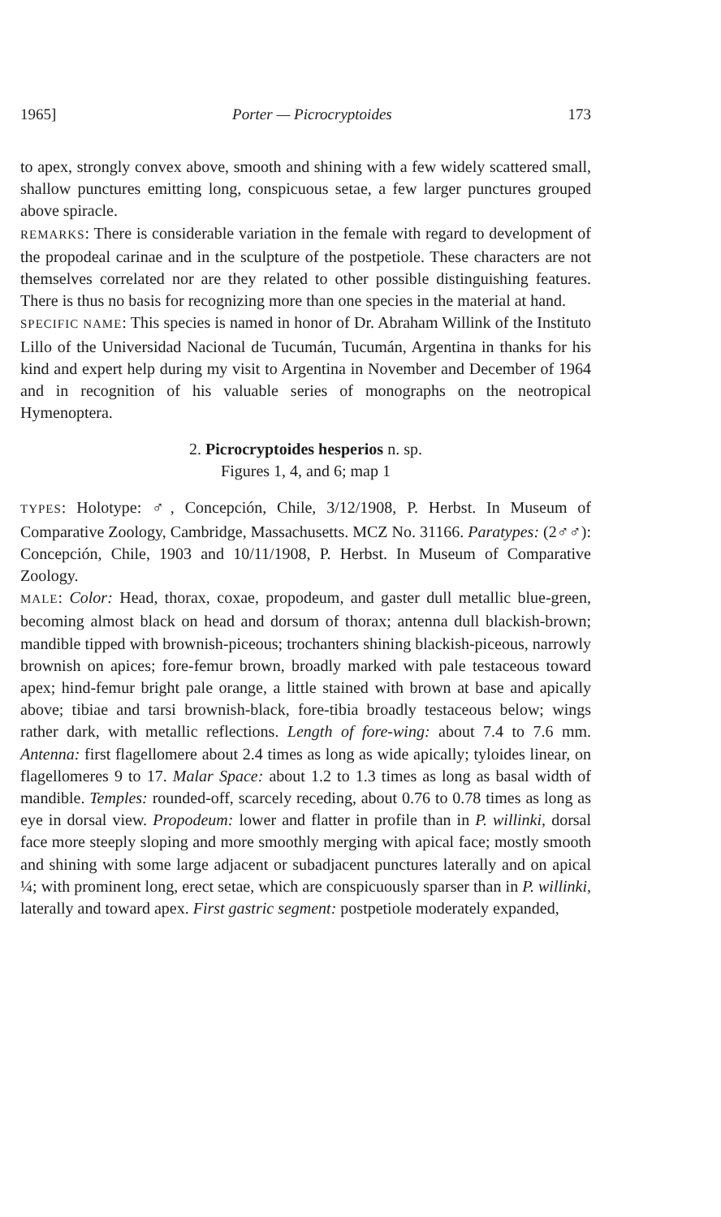1965] Porter — Picrocryptoides 173
to apex, strongly convex above, smooth and shining with a few widely scattered small, shallow punctures emitting long, conspicuous setae, a few larger punctures grouped above spiracle.
REMARKS: There is considerable variation in the female with regard to development of the propodeal carinae and in the sculpture of the postpetiole. These characters are not themselves correlated nor are they related to other possible distinguishing features. There is thus no basis for recognizing more than one species in the material at hand.
SPECIFIC NAME: This species is named in honor of Dr. Abraham Willink of the Instituto Lillo of the Universidad Nacional de Tucumán, Tucumán, Argentina in thanks for his kind and expert help during my visit to Argentina in November and December of 1964 and in recognition of his valuable series of monographs on the neotropical Hymenoptera.
2. Picrocryptoides hesperios n. sp.
Figures 1, 4, and 6; map 1
TYPES: Holotype: ♂, Concepción, Chile, 3/12/1908, P. Herbst. In Museum of Comparative Zoology, Cambridge, Massachusetts. MCZ No. 31166. Paratypes: (2♂♂): Concepción, Chile, 1903 and 10/11/1908, P. Herbst. In Museum of Comparative Zoology.
MALE: Color: Head, thorax, coxae, propodeum, and gaster dull metallic blue-green, becoming almost black on head and dorsum of thorax; antenna dull blackish-brown; mandible tipped with brownish-piceous; trochanters shining blackish-piceous, narrowly brownish on apices; fore-femur brown, broadly marked with pale testaceous toward apex; hind-femur bright pale orange, a little stained with brown at base and apically above; tibiae and tarsi brownish-black, fore-tibia broadly testaceous below; wings rather dark, with metallic reflections. Length of fore-wing: about 7.4 to 7.6 mm. Antenna: first flagellomere about 2.4 times as long as wide apically; tyloides linear, on flagellomeres 9 to 17. Malar Space: about 1.2 to 1.3 times as long as basal width of mandible. Temples: rounded-off, scarcely receding, about 0.76 to 0.78 times as long as eye in dorsal view. Propodeum: lower and flatter in profile than in P. willinki, dorsal face more steeply sloping and more smoothly merging with apical face; mostly smooth and shining with some large adjacent or subadjacent punctures laterally and on apical ¼; with prominent long, erect setae, which are conspicuously sparser than in P. willinki, laterally and toward apex. First gastric segment: postpetiole moderately expanded,